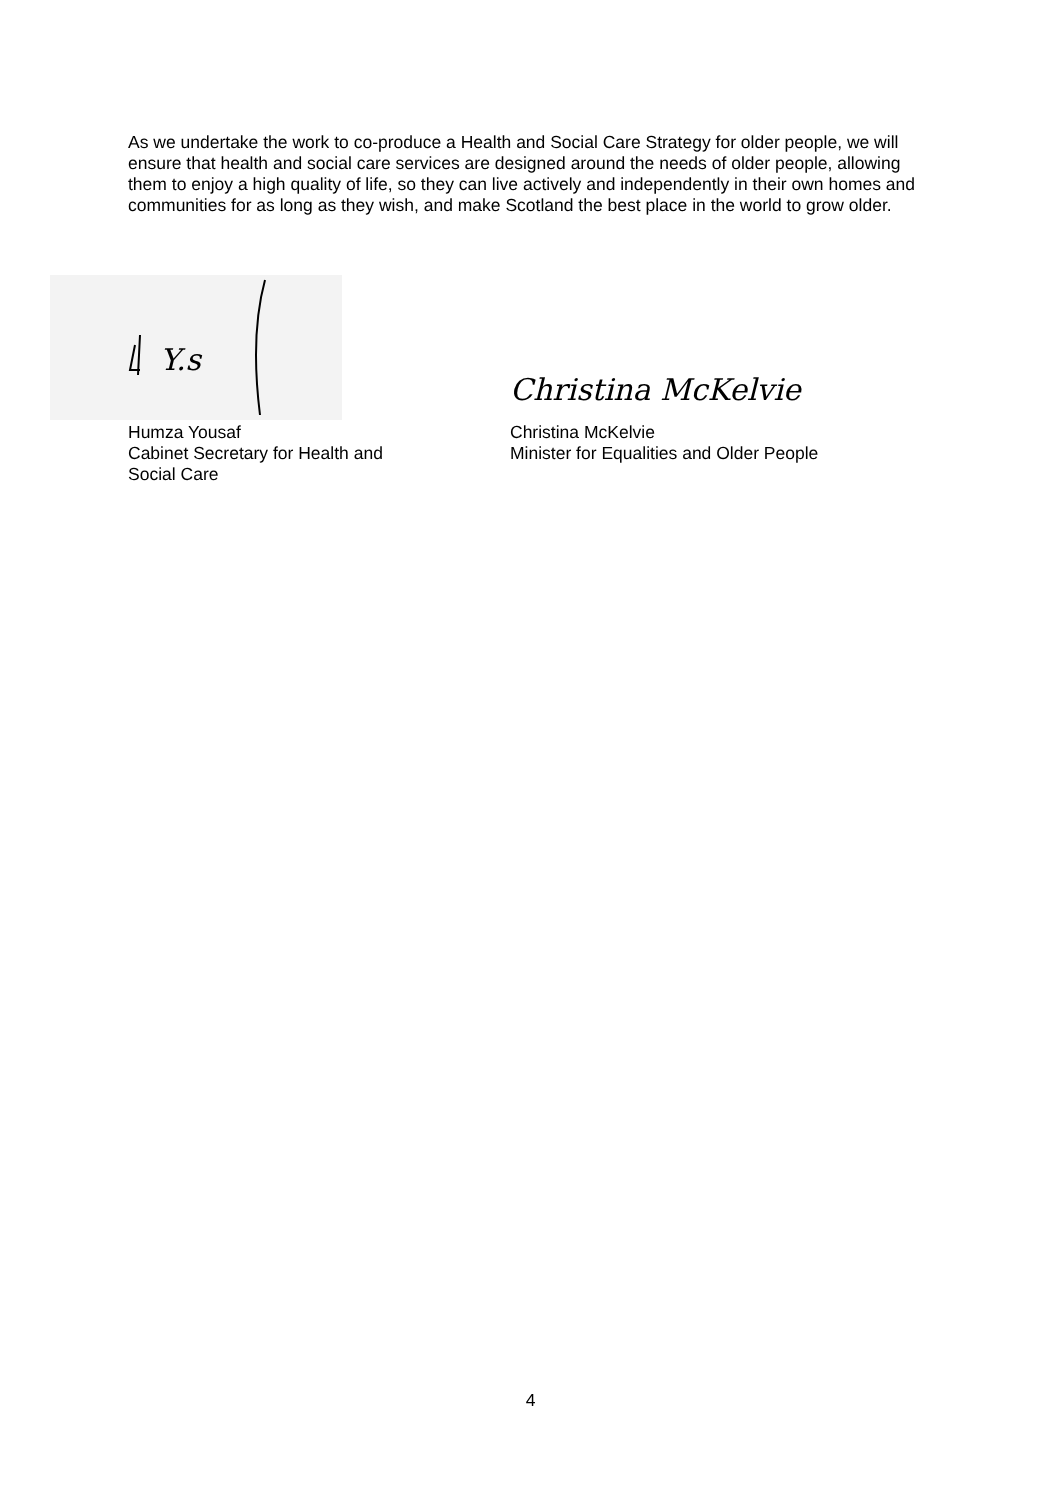As we undertake the work to co-produce a Health and Social Care Strategy for older people, we will ensure that health and social care services are designed around the needs of older people, allowing them to enjoy a high quality of life, so they can live actively and independently in their own homes and communities for as long as they wish, and make Scotland the best place in the world to grow older.
Y.s
Humza Yousaf
Cabinet Secretary for Health and
Social Care
Christina McKelvie
Christina McKelvie
Minister for Equalities and Older People
4